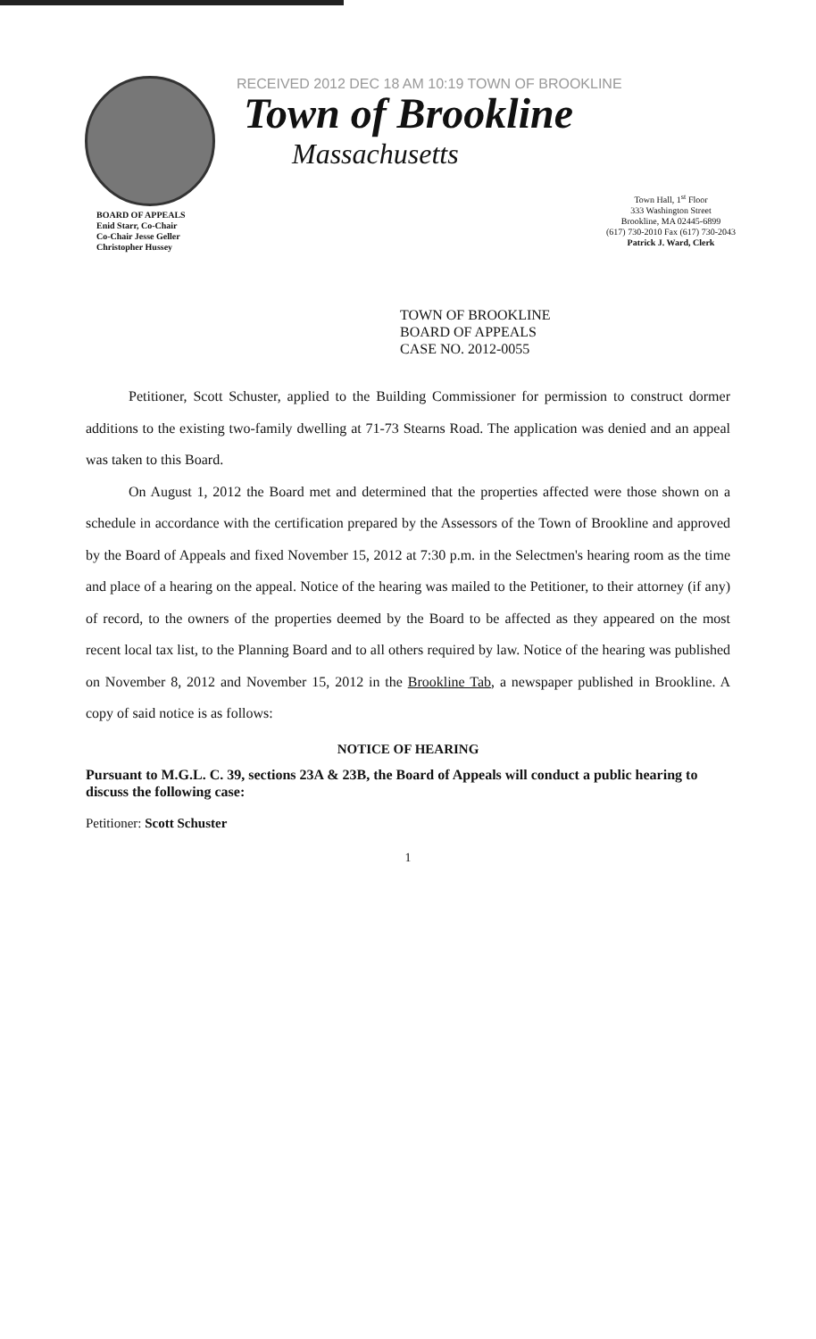RECEIVED 2012 DEC 18 AM 10:19 TOWN OF BROOKLINE
Town of Brookline
Massachusetts
BOARD OF APPEALS
Enid Starr, Co-Chair
Co-Chair Jesse Geller
Christopher Hussey
Town Hall, 1<sup>st</sup> Floor
333 Washington Street
Brookline, MA 02445-6899
(617) 730-2010 Fax (617) 730-2043
Patrick J. Ward, Clerk
TOWN OF BROOKLINE
BOARD OF APPEALS
CASE NO. 2012-0055
Petitioner, Scott Schuster, applied to the Building Commissioner for permission to construct dormer additions to the existing two-family dwelling at 71-73 Stearns Road. The application was denied and an appeal was taken to this Board.
On August 1, 2012 the Board met and determined that the properties affected were those shown on a schedule in accordance with the certification prepared by the Assessors of the Town of Brookline and approved by the Board of Appeals and fixed November 15, 2012 at 7:30 p.m. in the Selectmen's hearing room as the time and place of a hearing on the appeal. Notice of the hearing was mailed to the Petitioner, to their attorney (if any) of record, to the owners of the properties deemed by the Board to be affected as they appeared on the most recent local tax list, to the Planning Board and to all others required by law. Notice of the hearing was published on November 8, 2012 and November 15, 2012 in the Brookline Tab, a newspaper published in Brookline. A copy of said notice is as follows:
NOTICE OF HEARING
Pursuant to M.G.L. C. 39, sections 23A & 23B, the Board of Appeals will conduct a public hearing to discuss the following case:
Petitioner: Scott Schuster
1